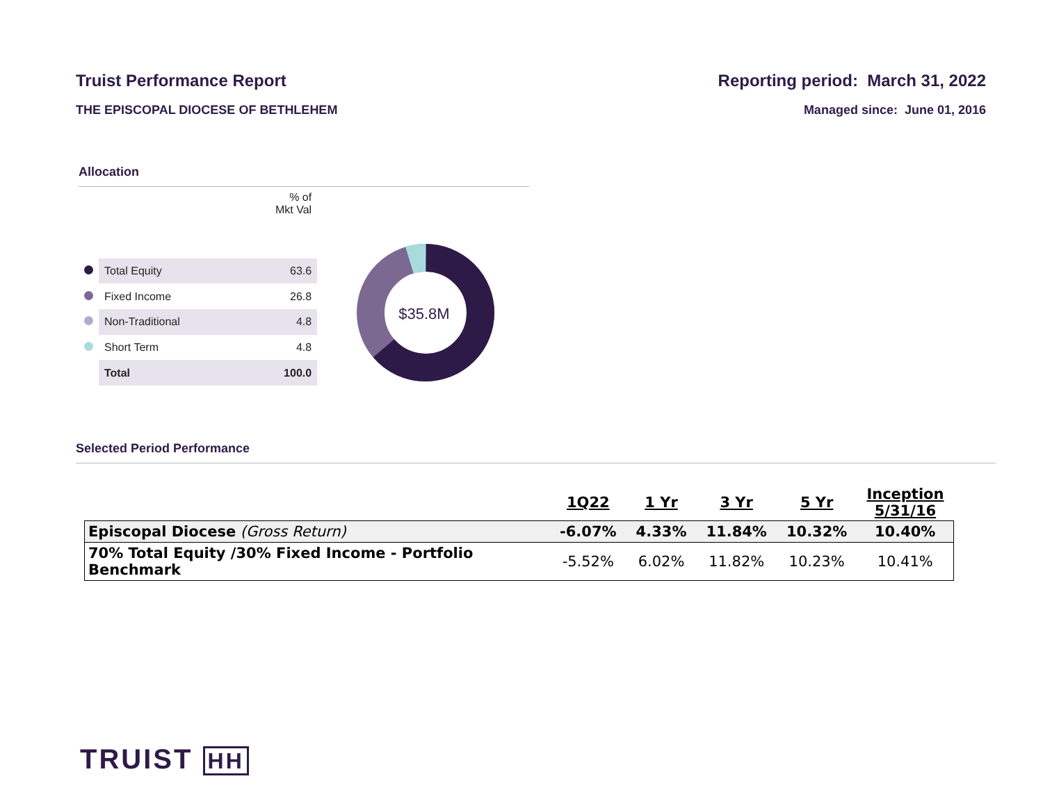Truist Performance Report
THE EPISCOPAL DIOCESE OF BETHLEHEM
Reporting period: March 31, 2022
Managed since: June 01, 2016
Allocation
| | | % of Mkt Val |
| | Total Equity | 63.6 |
| | Fixed Income | 26.8 |
| | Non-Traditional | 4.8 |
| | Short Term | 4.8 |
| | Total | 100.0 |
$35.8M
Selected Period Performance
| | 1Q22 | 1 Yr | 3 Yr | 5 Yr | Inception 5/31/16 |
| --- | --- | --- | --- | --- | --- |
| Episcopal Diocese (Gross Return) | -6.07% | 4.33% | 11.84% | 10.32% | 10.40% |
| 70% Total Equity /30% Fixed Income - Portfolio Benchmark | -5.52% | 6.02% | 11.82% | 10.23% | 10.41% |
TRUIST HH